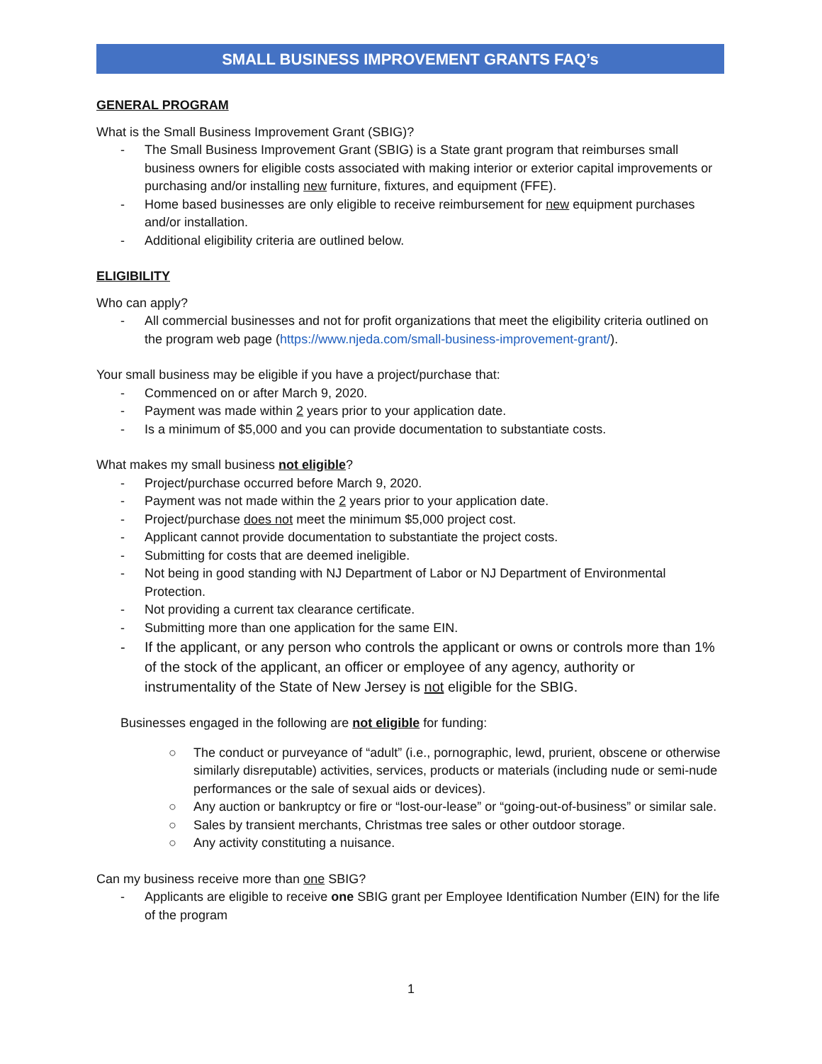SMALL BUSINESS IMPROVEMENT GRANTS FAQ’s
GENERAL PROGRAM
What is the Small Business Improvement Grant (SBIG)?
- The Small Business Improvement Grant (SBIG) is a State grant program that reimburses small business owners for eligible costs associated with making interior or exterior capital improvements or purchasing and/or installing new furniture, fixtures, and equipment (FFE).
- Home based businesses are only eligible to receive reimbursement for new equipment purchases and/or installation.
- Additional eligibility criteria are outlined below.
ELIGIBILITY
Who can apply?
- All commercial businesses and not for profit organizations that meet the eligibility criteria outlined on the program web page (https://www.njeda.com/small-business-improvement-grant/).
Your small business may be eligible if you have a project/purchase that:
- Commenced on or after March 9, 2020.
- Payment was made within 2 years prior to your application date.
- Is a minimum of $5,000 and you can provide documentation to substantiate costs.
What makes my small business not eligible?
- Project/purchase occurred before March 9, 2020.
- Payment was not made within the 2 years prior to your application date.
- Project/purchase does not meet the minimum $5,000 project cost.
- Applicant cannot provide documentation to substantiate the project costs.
- Submitting for costs that are deemed ineligible.
- Not being in good standing with NJ Department of Labor or NJ Department of Environmental Protection.
- Not providing a current tax clearance certificate.
- Submitting more than one application for the same EIN.
- If the applicant, or any person who controls the applicant or owns or controls more than 1% of the stock of the applicant, an officer or employee of any agency, authority or instrumentality of the State of New Jersey is not eligible for the SBIG.
Businesses engaged in the following are not eligible for funding:
○ The conduct or purveyance of “adult” (i.e., pornographic, lewd, prurient, obscene or otherwise similarly disreputable) activities, services, products or materials (including nude or semi-nude performances or the sale of sexual aids or devices).
○ Any auction or bankruptcy or fire or “lost-our-lease” or “going-out-of-business” or similar sale.
○ Sales by transient merchants, Christmas tree sales or other outdoor storage.
○ Any activity constituting a nuisance.
Can my business receive more than one SBIG?
- Applicants are eligible to receive one SBIG grant per Employee Identification Number (EIN) for the life of the program
1